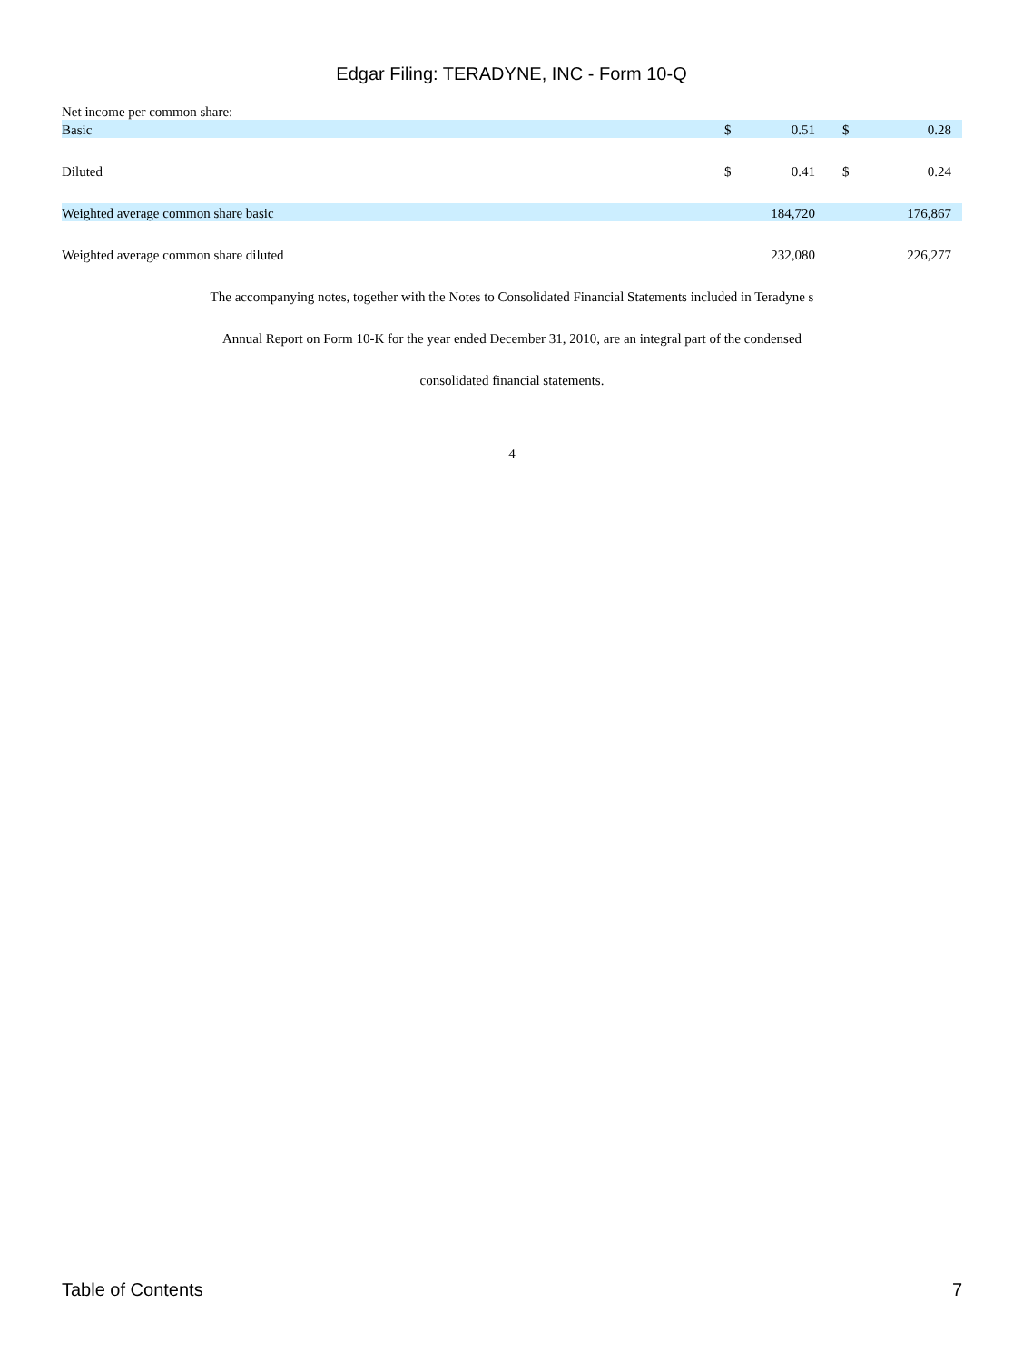Edgar Filing: TERADYNE, INC - Form 10-Q
| Net income per common share: | | | | |
| Basic | $ | 0.51 | $ | 0.28 |
| Diluted | $ | 0.41 | $ | 0.24 |
| Weighted average common share basic | | 184,720 | | 176,867 |
| Weighted average common share diluted | | 232,080 | | 226,277 |
The accompanying notes, together with the Notes to Consolidated Financial Statements included in Teradyne s
Annual Report on Form 10-K for the year ended December 31, 2010, are an integral part of the condensed
consolidated financial statements.
4
Table of Contents 7